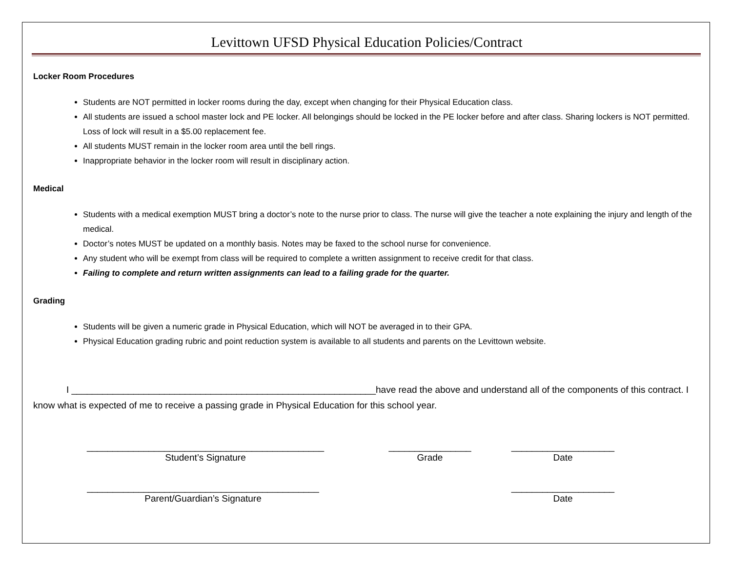Levittown UFSD Physical Education Policies/Contract
Locker Room Procedures
Students are NOT permitted in locker rooms during the day, except when changing for their Physical Education class.
All students are issued a school master lock and PE locker. All belongings should be locked in the PE locker before and after class. Sharing lockers is NOT permitted. Loss of lock will result in a $5.00 replacement fee.
All students MUST remain in the locker room area until the bell rings.
Inappropriate behavior in the locker room will result in disciplinary action.
Medical
Students with a medical exemption MUST bring a doctor’s note to the nurse prior to class. The nurse will give the teacher a note explaining the injury and length of the medical.
Doctor’s notes MUST be updated on a monthly basis. Notes may be faxed to the school nurse for convenience.
Any student who will be exempt from class will be required to complete a written assignment to receive credit for that class.
Failing to complete and return written assignments can lead to a failing grade for the quarter.
Grading
Students will be given a numeric grade in Physical Education, which will NOT be averaged in to their GPA.
Physical Education grading rubric and point reduction system is available to all students and parents on the Levittown website.
I ___________________________________________________________have read the above and understand all of the components of this contract. I know what is expected of me to receive a passing grade in Physical Education for this school year.
______________________________________________
Student’s Signature
________________
Grade
____________________
Date
_____________________________________________
Parent/Guardian’s Signature
____________________
Date